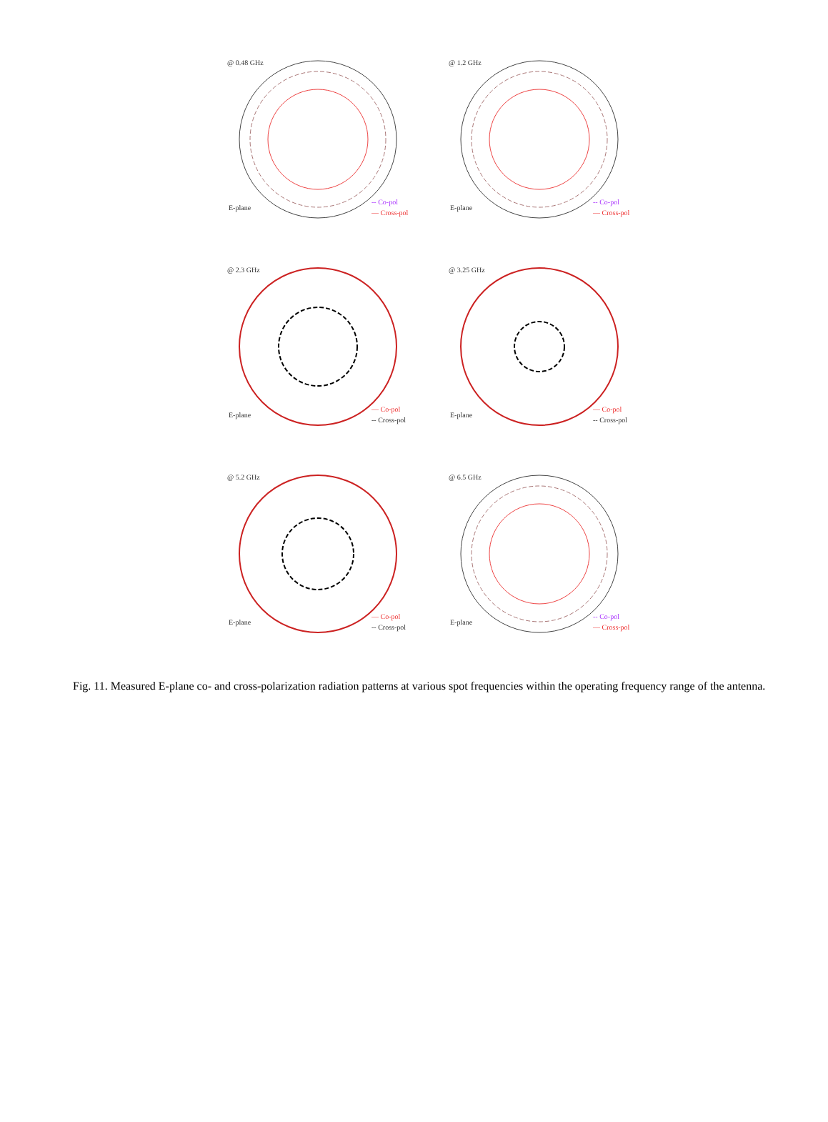@ 0.48 GHz
E-plane
-- Co-pol
— Cross-pol
@ 1.2 GHz
E-plane
-- Co-pol
— Cross-pol
@ 2.3 GHz
E-plane
— Co-pol
-- Cross-pol
@ 3.25 GHz
E-plane
— Co-pol
-- Cross-pol
@ 5.2 GHz
E-plane
— Co-pol
-- Cross-pol
@ 6.5 GHz
E-plane
-- Co-pol
— Cross-pol
Fig. 11. Measured E-plane co- and cross-polarization radiation patterns at various spot frequencies within the operating frequency range of the antenna.